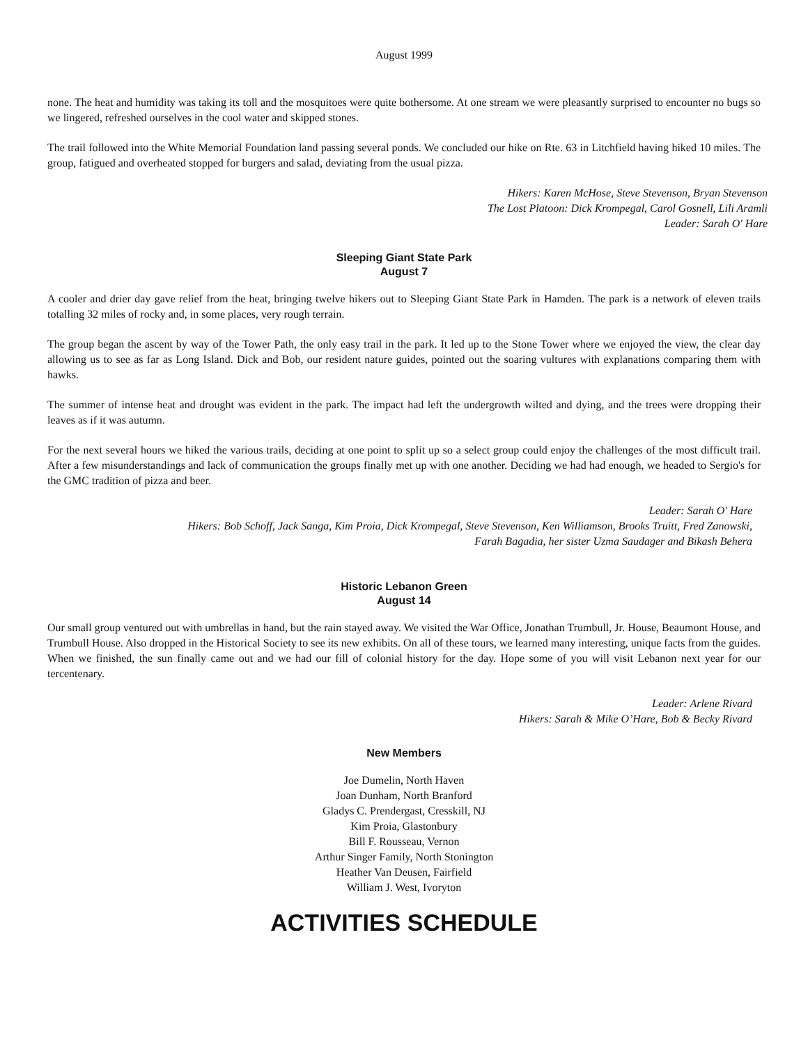August 1999
none. The heat and humidity was taking its toll and the mosquitoes were quite bothersome. At one stream we were pleasantly surprised to encounter no bugs so we lingered, refreshed ourselves in the cool water and skipped stones.
The trail followed into the White Memorial Foundation land passing several ponds. We concluded our hike on Rte. 63 in Litchfield having hiked 10 miles. The group, fatigued and overheated stopped for burgers and salad, deviating from the usual pizza.
Hikers: Karen McHose, Steve Stevenson, Bryan Stevenson
The Lost Platoon: Dick Krompegal, Carol Gosnell, Lili Aramli
Leader: Sarah O' Hare
Sleeping Giant State Park
August 7
A cooler and drier day gave relief from the heat, bringing twelve hikers out to Sleeping Giant State Park in Hamden. The park is a network of eleven trails totalling 32 miles of rocky and, in some places, very rough terrain.
The group began the ascent by way of the Tower Path, the only easy trail in the park. It led up to the Stone Tower where we enjoyed the view, the clear day allowing us to see as far as Long Island. Dick and Bob, our resident nature guides, pointed out the soaring vultures with explanations comparing them with hawks.
The summer of intense heat and drought was evident in the park. The impact had left the undergrowth wilted and dying, and the trees were dropping their leaves as if it was autumn.
For the next several hours we hiked the various trails, deciding at one point to split up so a select group could enjoy the challenges of the most difficult trail. After a few misunderstandings and lack of communication the groups finally met up with one another. Deciding we had had enough, we headed to Sergio's for the GMC tradition of pizza and beer.
Leader: Sarah O' Hare
Hikers: Bob Schoff, Jack Sanga, Kim Proia, Dick Krompegal, Steve Stevenson, Ken Williamson, Brooks Truitt, Fred Zanowski,
Farah Bagadia, her sister Uzma Saudager and Bikash Behera
Historic Lebanon Green
August 14
Our small group ventured out with umbrellas in hand, but the rain stayed away. We visited the War Office, Jonathan Trumbull, Jr. House, Beaumont House, and Trumbull House. Also dropped in the Historical Society to see its new exhibits. On all of these tours, we learned many interesting, unique facts from the guides. When we finished, the sun finally came out and we had our fill of colonial history for the day. Hope some of you will visit Lebanon next year for our tercentenary.
Leader: Arlene Rivard
Hikers: Sarah & Mike O’Hare, Bob & Becky Rivard
New Members
Joe Dumelin, North Haven
Joan Dunham, North Branford
Gladys C. Prendergast, Cresskill, NJ
Kim Proia, Glastonbury
Bill F. Rousseau, Vernon
Arthur Singer Family, North Stonington
Heather Van Deusen, Fairfield
William J. West, Ivoryton
ACTIVITIES SCHEDULE